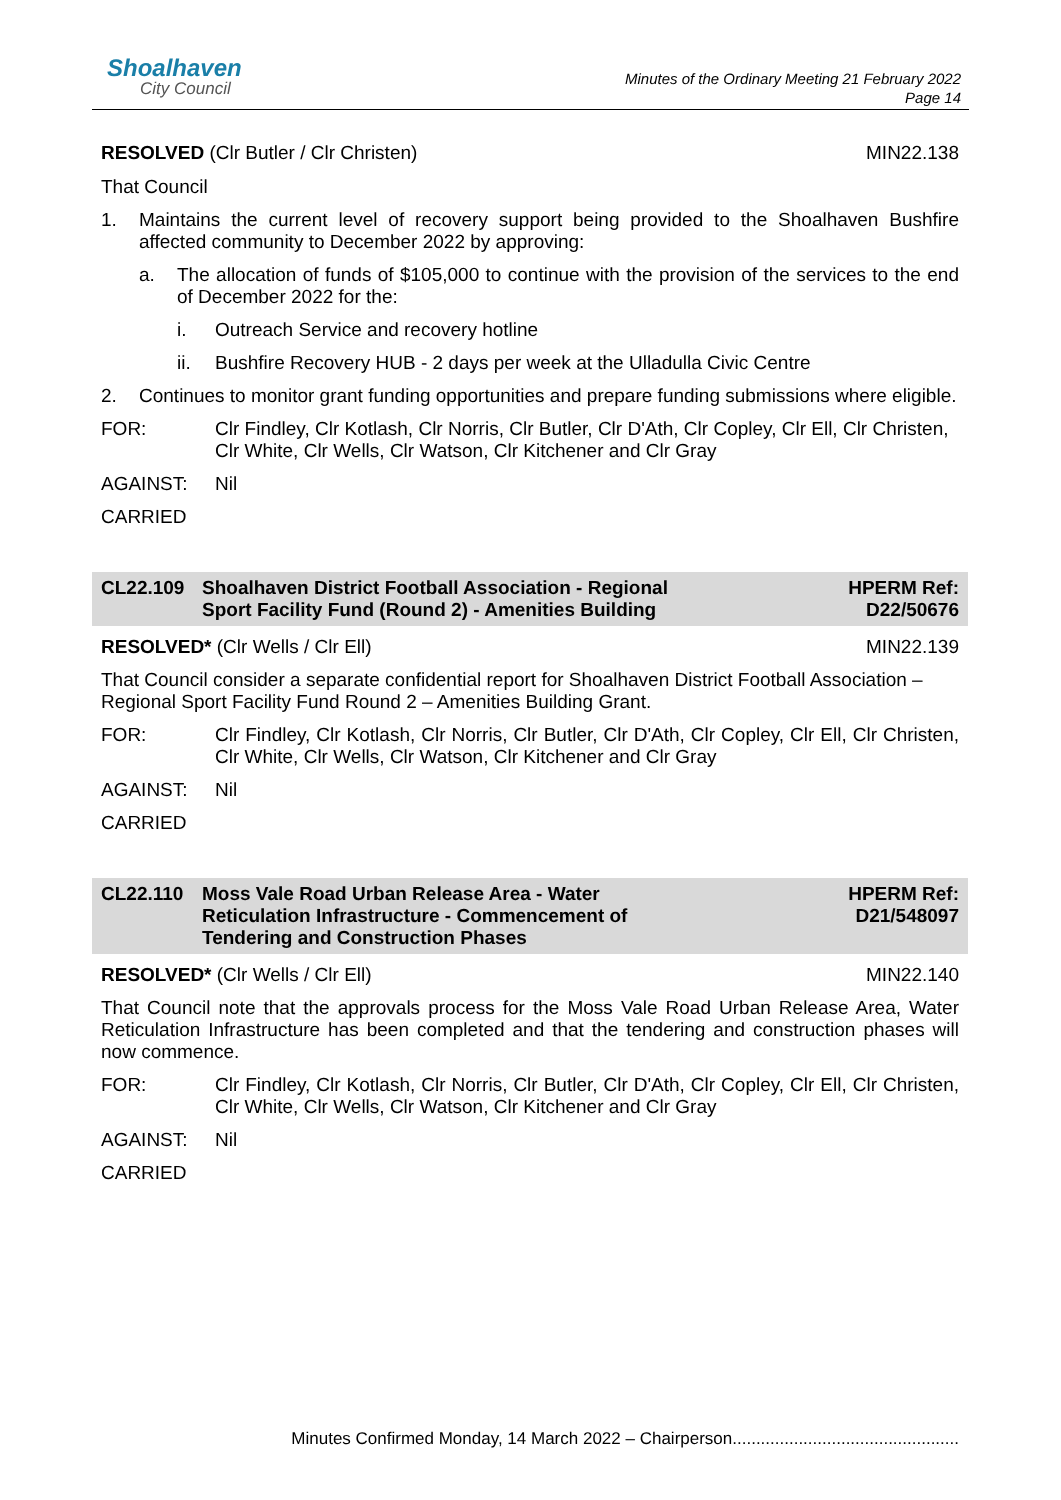Shoalhaven
City Council
Minutes of the Ordinary Meeting 21 February 2022
Page 14
RESOLVED (Clr Butler / Clr Christen) MIN22.138
That Council
1. Maintains the current level of recovery support being provided to the Shoalhaven Bushfire affected community to December 2022 by approving:
a. The allocation of funds of $105,000 to continue with the provision of the services to the end of December 2022 for the:
i. Outreach Service and recovery hotline
ii. Bushfire Recovery HUB - 2 days per week at the Ulladulla Civic Centre
2. Continues to monitor grant funding opportunities and prepare funding submissions where eligible.
FOR: Clr Findley, Clr Kotlash, Clr Norris, Clr Butler, Clr D'Ath, Clr Copley, Clr Ell, Clr Christen, Clr White, Clr Wells, Clr Watson, Clr Kitchener and Clr Gray
AGAINST: Nil
CARRIED
CL22.109 Shoalhaven District Football Association - Regional
Sport Facility Fund (Round 2) - Amenities Building HPERM Ref:
D22/50676
RESOLVED* (Clr Wells / Clr Ell) MIN22.139
That Council consider a separate confidential report for Shoalhaven District Football Association – Regional Sport Facility Fund Round 2 – Amenities Building Grant.
FOR: Clr Findley, Clr Kotlash, Clr Norris, Clr Butler, Clr D'Ath, Clr Copley, Clr Ell, Clr Christen, Clr White, Clr Wells, Clr Watson, Clr Kitchener and Clr Gray
AGAINST: Nil
CARRIED
CL22.110 Moss Vale Road Urban Release Area - Water
Reticulation Infrastructure - Commencement of
Tendering and Construction Phases HPERM Ref:
D21/548097
RESOLVED* (Clr Wells / Clr Ell) MIN22.140
That Council note that the approvals process for the Moss Vale Road Urban Release Area, Water Reticulation Infrastructure has been completed and that the tendering and construction phases will now commence.
FOR: Clr Findley, Clr Kotlash, Clr Norris, Clr Butler, Clr D'Ath, Clr Copley, Clr Ell, Clr Christen, Clr White, Clr Wells, Clr Watson, Clr Kitchener and Clr Gray
AGAINST: Nil
CARRIED
Minutes Confirmed Monday, 14 March 2022 – Chairperson................................................